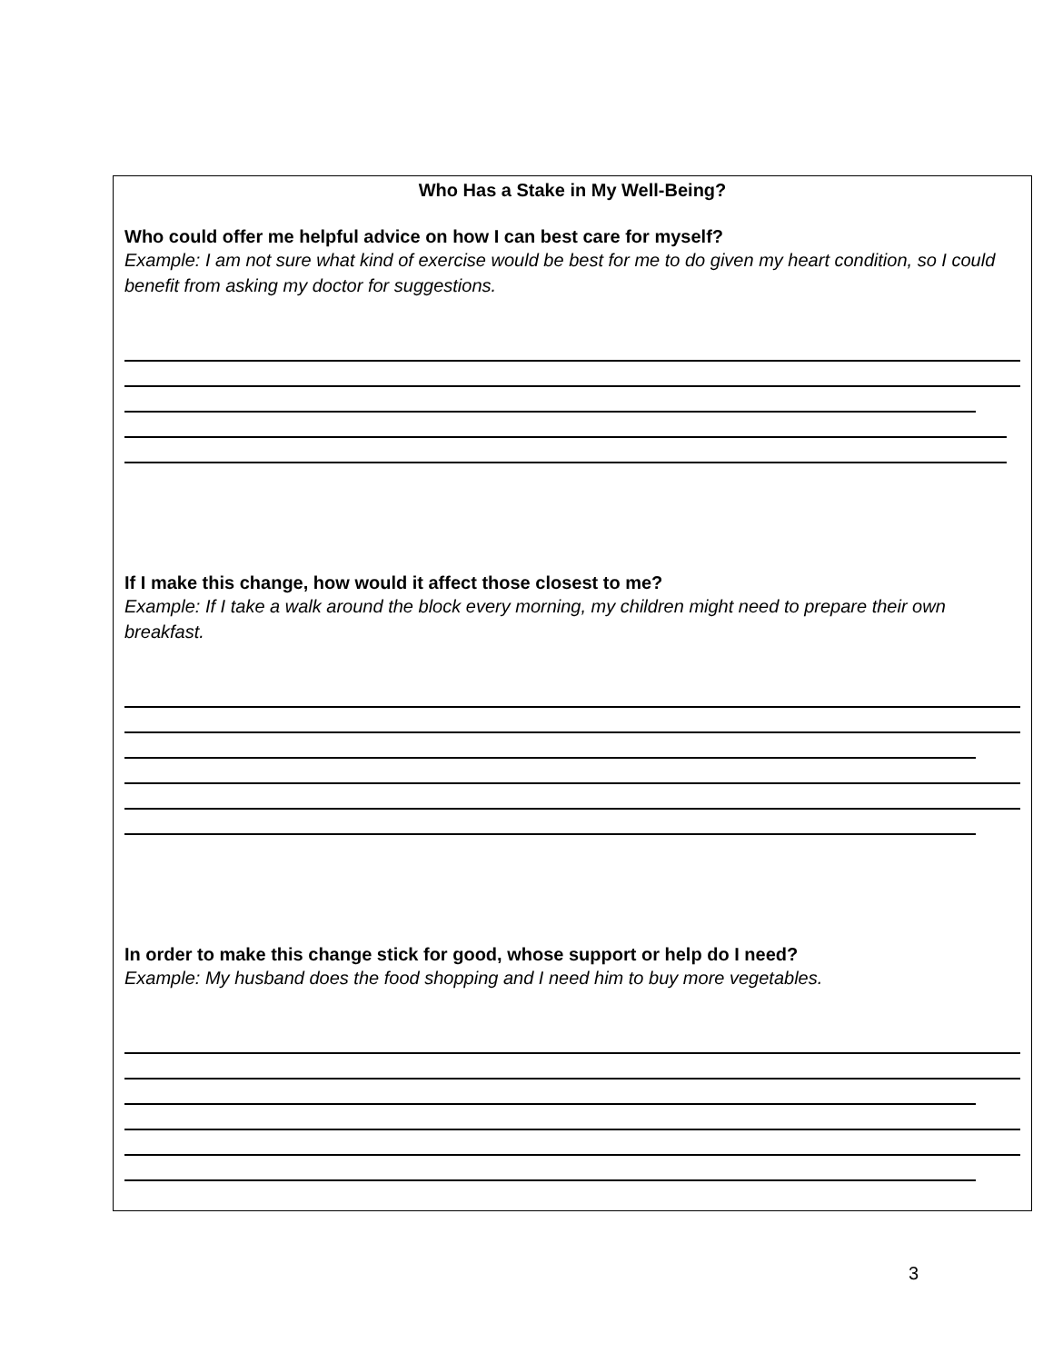Who Has a Stake in My Well-Being?
Who could offer me helpful advice on how I can best care for myself?
Example: I am not sure what kind of exercise would be best for me to do given my heart condition, so I could benefit from asking my doctor for suggestions.
If I make this change, how would it affect those closest to me?
Example: If I take a walk around the block every morning, my children might need to prepare their own breakfast.
In order to make this change stick for good, whose support or help do I need?
Example: My husband does the food shopping and I need him to buy more vegetables.
3